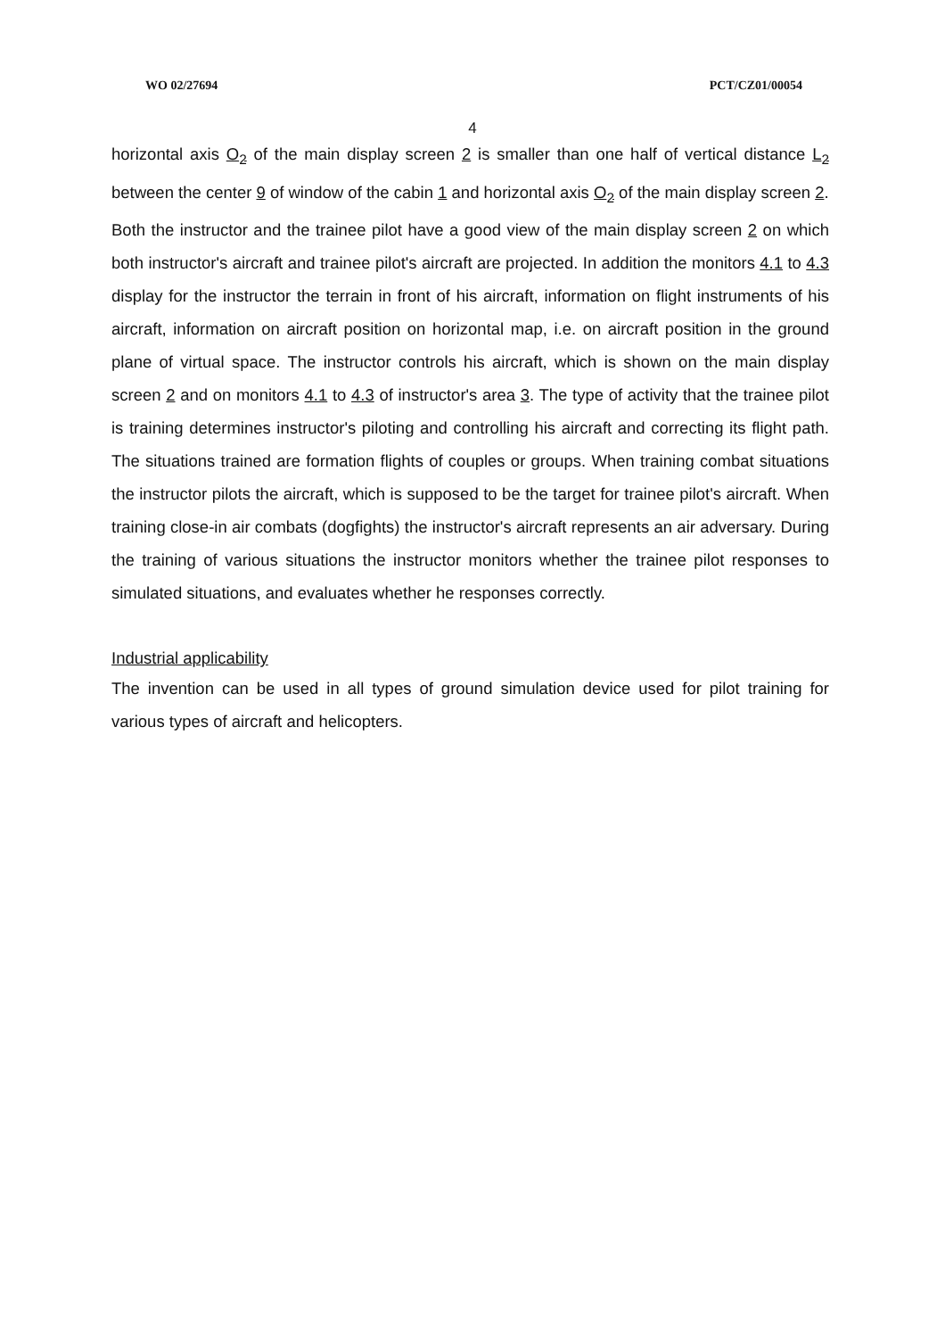WO 02/27694 PCT/CZ01/00054
4
horizontal axis O<sub>2</sub> of the main display screen 2 is smaller than one half of vertical distance L<sub>2</sub> between the center 9 of window of the cabin 1 and horizontal axis O<sub>2</sub> of the main display screen 2.
Both the instructor and the trainee pilot have a good view of the main display screen 2 on which both instructor's aircraft and trainee pilot's aircraft are projected. In addition the monitors 4.1 to 4.3 display for the instructor the terrain in front of his aircraft, information on flight instruments of his aircraft, information on aircraft position on horizontal map, i.e. on aircraft position in the ground plane of virtual space. The instructor controls his aircraft, which is shown on the main display screen 2 and on monitors 4.1 to 4.3 of instructor's area 3. The type of activity that the trainee pilot is training determines instructor's piloting and controlling his aircraft and correcting its flight path. The situations trained are formation flights of couples or groups. When training combat situations the instructor pilots the aircraft, which is supposed to be the target for trainee pilot's aircraft. When training close-in air combats (dogfights) the instructor's aircraft represents an air adversary. During the training of various situations the instructor monitors whether the trainee pilot responses to simulated situations, and evaluates whether he responses correctly.
Industrial applicability
The invention can be used in all types of ground simulation device used for pilot training for various types of aircraft and helicopters.